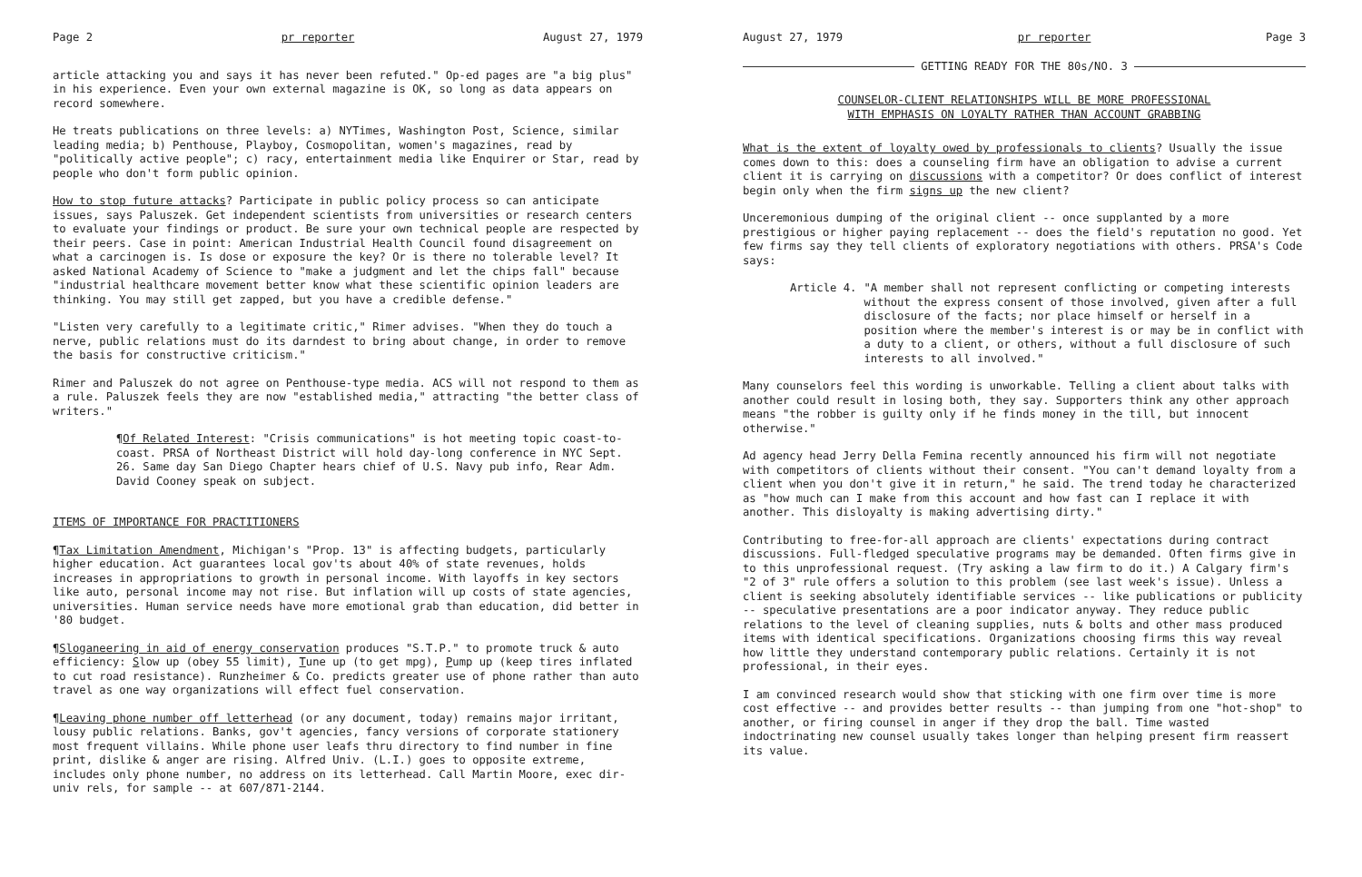Page 2 pr reporter August 27, 1979
article attacking you and says it has never been refuted." Op-ed pages are "a big plus" in his experience. Even your own external magazine is OK, so long as data appears on record somewhere.
He treats publications on three levels: a) NYTimes, Washington Post, Science, similar leading media; b) Penthouse, Playboy, Cosmopolitan, women's magazines, read by "politically active people"; c) racy, entertainment media like Enquirer or Star, read by people who don't form public opinion.
How to stop future attacks? Participate in public policy process so can anticipate issues, says Paluszek. Get independent scientists from universities or research centers to evaluate your findings or product. Be sure your own technical people are respected by their peers. Case in point: American Industrial Health Council found disagreement on what a carcinogen is. Is dose or exposure the key? Or is there no tolerable level? It asked National Academy of Science to "make a judgment and let the chips fall" because "industrial healthcare movement better know what these scientific opinion leaders are thinking. You may still get zapped, but you have a credible defense."
"Listen very carefully to a legitimate critic," Rimer advises. "When they do touch a nerve, public relations must do its darndest to bring about change, in order to remove the basis for constructive criticism."
Rimer and Paluszek do not agree on Penthouse-type media. ACS will not respond to them as a rule. Paluszek feels they are now "established media," attracting "the better class of writers."
¶Of Related Interest: "Crisis communications" is hot meeting topic coast-to-coast. PRSA of Northeast District will hold day-long conference in NYC Sept. 26. Same day San Diego Chapter hears chief of U.S. Navy pub info, Rear Adm. David Cooney speak on subject.
ITEMS OF IMPORTANCE FOR PRACTITIONERS
¶Tax Limitation Amendment, Michigan's "Prop. 13" is affecting budgets, particularly higher education. Act guarantees local gov'ts about 40% of state revenues, holds increases in appropriations to growth in personal income. With layoffs in key sectors like auto, personal income may not rise. But inflation will up costs of state agencies, universities. Human service needs have more emotional grab than education, did better in '80 budget.
¶Sloganeering in aid of energy conservation produces "S.T.P." to promote truck & auto efficiency: Slow up (obey 55 limit), Tune up (to get mpg), Pump up (keep tires inflated to cut road resistance). Runzheimer & Co. predicts greater use of phone rather than auto travel as one way organizations will effect fuel conservation.
¶Leaving phone number off letterhead (or any document, today) remains major irritant, lousy public relations. Banks, gov't agencies, fancy versions of corporate stationery most frequent villains. While phone user leafs thru directory to find number in fine print, dislike & anger are rising. Alfred Univ. (L.I.) goes to opposite extreme, includes only phone number, no address on its letterhead. Call Martin Moore, exec dir-univ rels, for sample -- at 607/871-2144.
August 27, 1979 pr reporter Page 3
GETTING READY FOR THE 80s/NO. 3
COUNSELOR-CLIENT RELATIONSHIPS WILL BE MORE PROFESSIONAL
WITH EMPHASIS ON LOYALTY RATHER THAN ACCOUNT GRABBING
What is the extent of loyalty owed by professionals to clients? Usually the issue comes down to this: does a counseling firm have an obligation to advise a current client it is carrying on discussions with a competitor? Or does conflict of interest begin only when the firm signs up the new client?
Unceremonious dumping of the original client -- once supplanted by a more prestigious or higher paying replacement -- does the field's reputation no good. Yet few firms say they tell clients of exploratory negotiations with others. PRSA's Code says:
Article 4. "A member shall not represent conflicting or competing interests without the express consent of those involved, given after a full disclosure of the facts; nor place himself or herself in a position where the member's interest is or may be in conflict with a duty to a client, or others, without a full disclosure of such interests to all involved."
Many counselors feel this wording is unworkable. Telling a client about talks with another could result in losing both, they say. Supporters think any other approach means "the robber is guilty only if he finds money in the till, but innocent otherwise."
Ad agency head Jerry Della Femina recently announced his firm will not negotiate with competitors of clients without their consent. "You can't demand loyalty from a client when you don't give it in return," he said. The trend today he characterized as "how much can I make from this account and how fast can I replace it with another. This disloyalty is making advertising dirty."
Contributing to free-for-all approach are clients' expectations during contract discussions. Full-fledged speculative programs may be demanded. Often firms give in to this unprofessional request. (Try asking a law firm to do it.) A Calgary firm's "2 of 3" rule offers a solution to this problem (see last week's issue). Unless a client is seeking absolutely identifiable services -- like publications or publicity -- speculative presentations are a poor indicator anyway. They reduce public relations to the level of cleaning supplies, nuts & bolts and other mass produced items with identical specifications. Organizations choosing firms this way reveal how little they understand contemporary public relations. Certainly it is not professional, in their eyes.
I am convinced research would show that sticking with one firm over time is more cost effective -- and provides better results -- than jumping from one "hot-shop" to another, or firing counsel in anger if they drop the ball. Time wasted indoctrinating new counsel usually takes longer than helping present firm reassert its value.